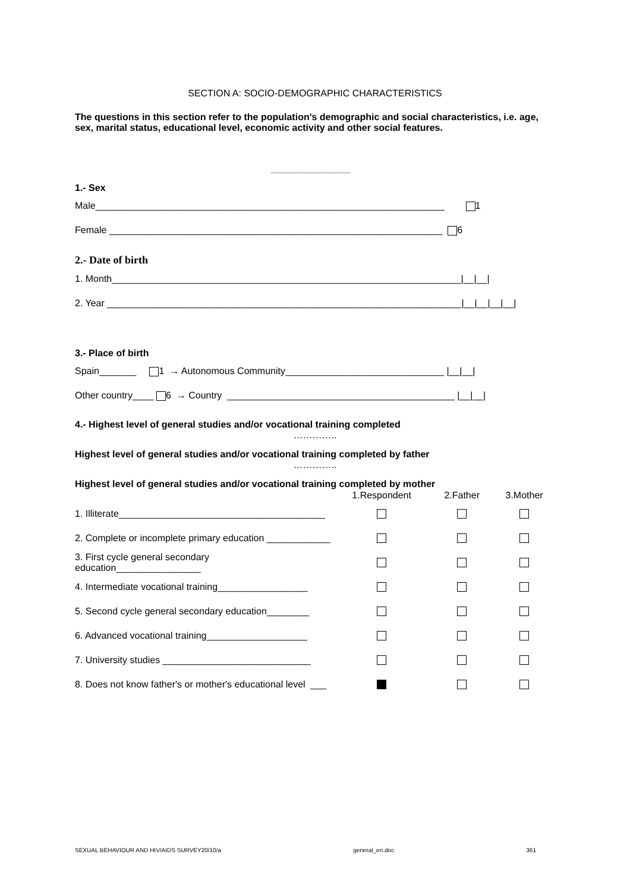SECTION A: SOCIO-DEMOGRAPHIC CHARACTERISTICS
The questions in this section refer to the population's demographic and social characteristics, i.e. age, sex, marital status, educational level, economic activity and other social features.
_______________
1.- Sex
Male__________________________________________________________________ 1
Female _______________________________________________________________ 6
2.- Date of birth
1. Month__________________________________________________________________|__|__|
2. Year ___________________________________________________________________|__|__|__|__|
3.- Place of birth
Spain_______ 1 → Autonomous Community______________________________ |__|__|
Other country____ 6 → Country ___________________________________________ |__|__|
4.- Highest level of general studies and/or vocational training completed
…………..
Highest level of general studies and/or vocational training completed by father
…………..
Highest level of general studies and/or vocational training completed by mother
| | 1.Respondent | 2.Father | 3.Mother |
| --- | --- | --- | --- |
| 1. Illiterate_______________________________________ | | | |
| 2. Complete or incomplete primary education ____________ | | | |
| 3. First cycle general secondary education________________ | | | |
| 4. Intermediate vocational training_________________ | | | |
| 5. Second cycle general secondary education________ | | | |
| 6. Advanced vocational training___________________ | | | |
| 7. University studies ____________________________ | | | |
| 8. Does not know father's or mother's educational level ___ | | | |
SEXUAL BEHAVIOUR AND HIV/AIDS SURVEY20/10/a general_en.doc 361